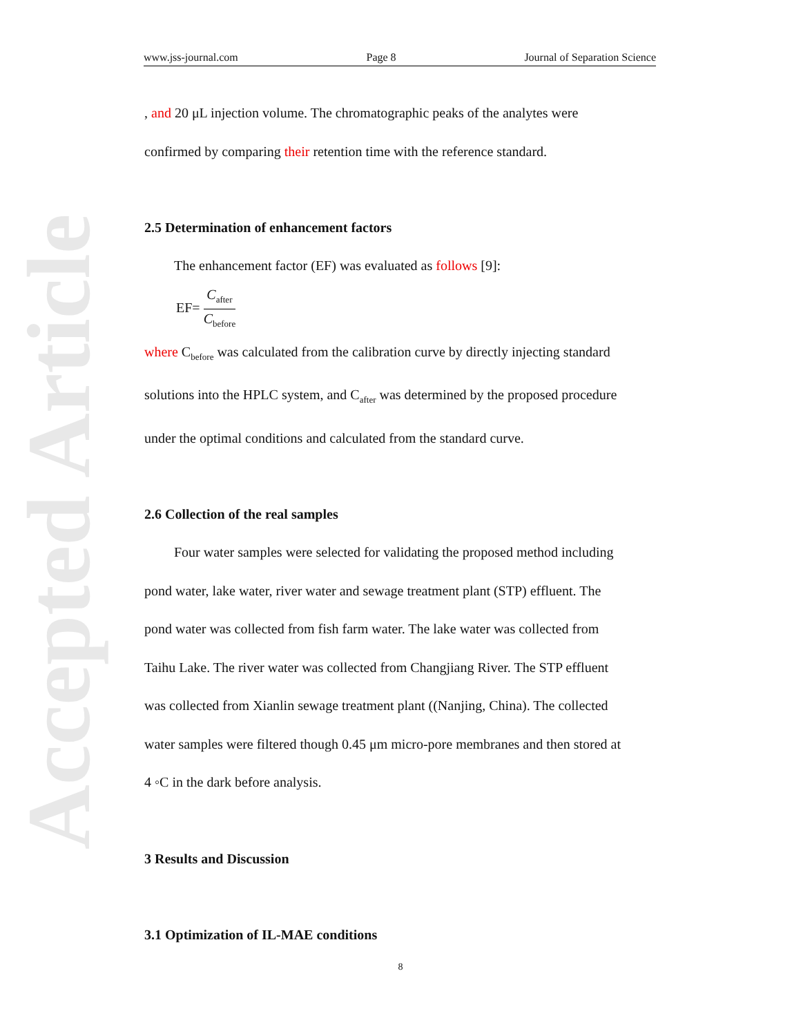Accepted Article
www.jss-journal.com Page 8 Journal of Separation Science
, and 20 μL injection volume. The chromatographic peaks of the analytes were
confirmed by comparing their retention time with the reference standard.
2.5 Determination of enhancement factors
The enhancement factor (EF) was evaluated as follows [9]:
EF= C<sub>after</sub> C<sub>before</sub>
where C<sub>before</sub> was calculated from the calibration curve by directly injecting standard
solutions into the HPLC system, and C<sub>after</sub> was determined by the proposed procedure
under the optimal conditions and calculated from the standard curve.
2.6 Collection of the real samples
Four water samples were selected for validating the proposed method including
pond water, lake water, river water and sewage treatment plant (STP) effluent. The
pond water was collected from fish farm water. The lake water was collected from
Taihu Lake. The river water was collected from Changjiang River. The STP effluent
was collected from Xianlin sewage treatment plant ((Nanjing, China). The collected
water samples were filtered though 0.45 μm micro-pore membranes and then stored at
4 ◦C in the dark before analysis.
3 Results and Discussion
3.1 Optimization of IL-MAE conditions
8